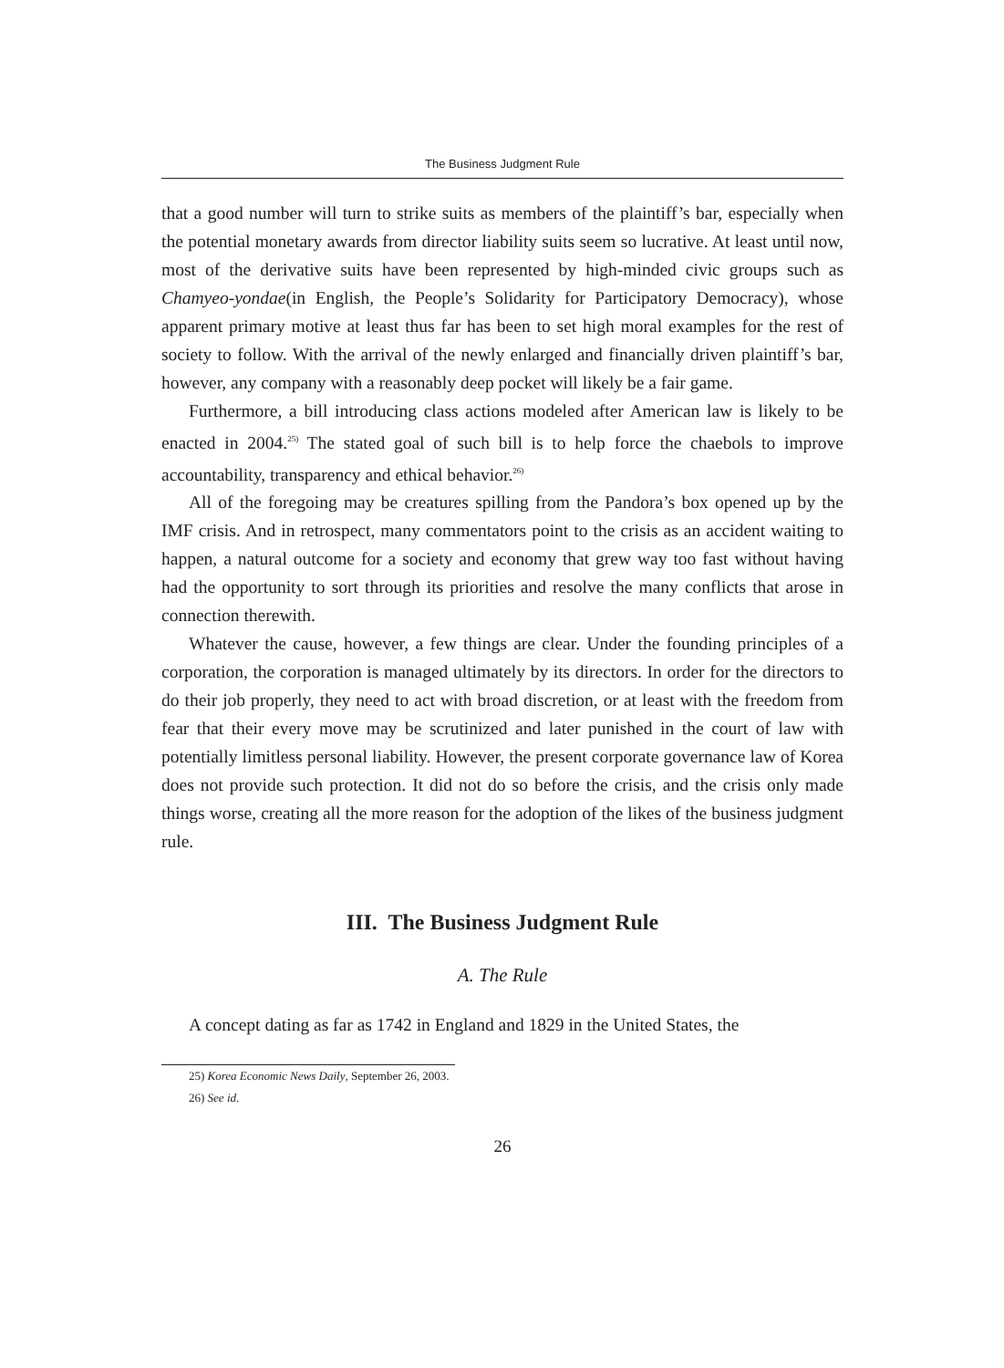The Business Judgment Rule
that a good number will turn to strike suits as members of the plaintiff’s bar, especially when the potential monetary awards from director liability suits seem so lucrative. At least until now, most of the derivative suits have been represented by high-minded civic groups such as Chamyeo-yondae(in English, the People’s Solidarity for Participatory Democracy), whose apparent primary motive at least thus far has been to set high moral examples for the rest of society to follow. With the arrival of the newly enlarged and financially driven plaintiff’s bar, however, any company with a reasonably deep pocket will likely be a fair game.
Furthermore, a bill introducing class actions modeled after American law is likely to be enacted in 2004.<sup>25)</sup> The stated goal of such bill is to help force the chaebols to improve accountability, transparency and ethical behavior.<sup>26)</sup>
All of the foregoing may be creatures spilling from the Pandora’s box opened up by the IMF crisis. And in retrospect, many commentators point to the crisis as an accident waiting to happen, a natural outcome for a society and economy that grew way too fast without having had the opportunity to sort through its priorities and resolve the many conflicts that arose in connection therewith.
Whatever the cause, however, a few things are clear. Under the founding principles of a corporation, the corporation is managed ultimately by its directors. In order for the directors to do their job properly, they need to act with broad discretion, or at least with the freedom from fear that their every move may be scrutinized and later punished in the court of law with potentially limitless personal liability. However, the present corporate governance law of Korea does not provide such protection. It did not do so before the crisis, and the crisis only made things worse, creating all the more reason for the adoption of the likes of the business judgment rule.
III. The Business Judgment Rule
A. The Rule
A concept dating as far as 1742 in England and 1829 in the United States, the
25) Korea Economic News Daily, September 26, 2003.
26) See id.
26